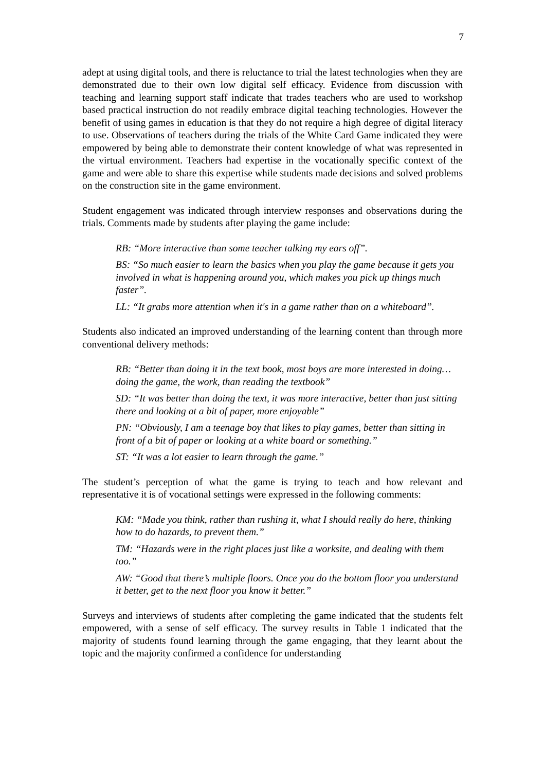7
adept at using digital tools, and there is reluctance to trial the latest technologies when they are demonstrated due to their own low digital self efficacy. Evidence from discussion with teaching and learning support staff indicate that trades teachers who are used to workshop based practical instruction do not readily embrace digital teaching technologies. However the benefit of using games in education is that they do not require a high degree of digital literacy to use. Observations of teachers during the trials of the White Card Game indicated they were empowered by being able to demonstrate their content knowledge of what was represented in the virtual environment. Teachers had expertise in the vocationally specific context of the game and were able to share this expertise while students made decisions and solved problems on the construction site in the game environment.
Student engagement was indicated through interview responses and observations during the trials. Comments made by students after playing the game include:
RB: “More interactive than some teacher talking my ears off”.
BS: “So much easier to learn the basics when you play the game because it gets you involved in what is happening around you, which makes you pick up things much faster”.
LL: “It grabs more attention when it's in a game rather than on a whiteboard”.
Students also indicated an improved understanding of the learning content than through more conventional delivery methods:
RB: “Better than doing it in the text book, most boys are more interested in doing…doing the game, the work, than reading the textbook”
SD: “It was better than doing the text, it was more interactive, better than just sitting there and looking at a bit of paper, more enjoyable”
PN: “Obviously, I am a teenage boy that likes to play games, better than sitting in front of a bit of paper or looking at a white board or something.”
ST: “It was a lot easier to learn through the game.”
The student’s perception of what the game is trying to teach and how relevant and representative it is of vocational settings were expressed in the following comments:
KM: “Made you think, rather than rushing it, what I should really do here, thinking how to do hazards, to prevent them.”
TM: “Hazards were in the right places just like a worksite, and dealing with them too.”
AW: “Good that there’s multiple floors. Once you do the bottom floor you understand it better, get to the next floor you know it better.”
Surveys and interviews of students after completing the game indicated that the students felt empowered, with a sense of self efficacy. The survey results in Table 1 indicated that the majority of students found learning through the game engaging, that they learnt about the topic and the majority confirmed a confidence for understanding